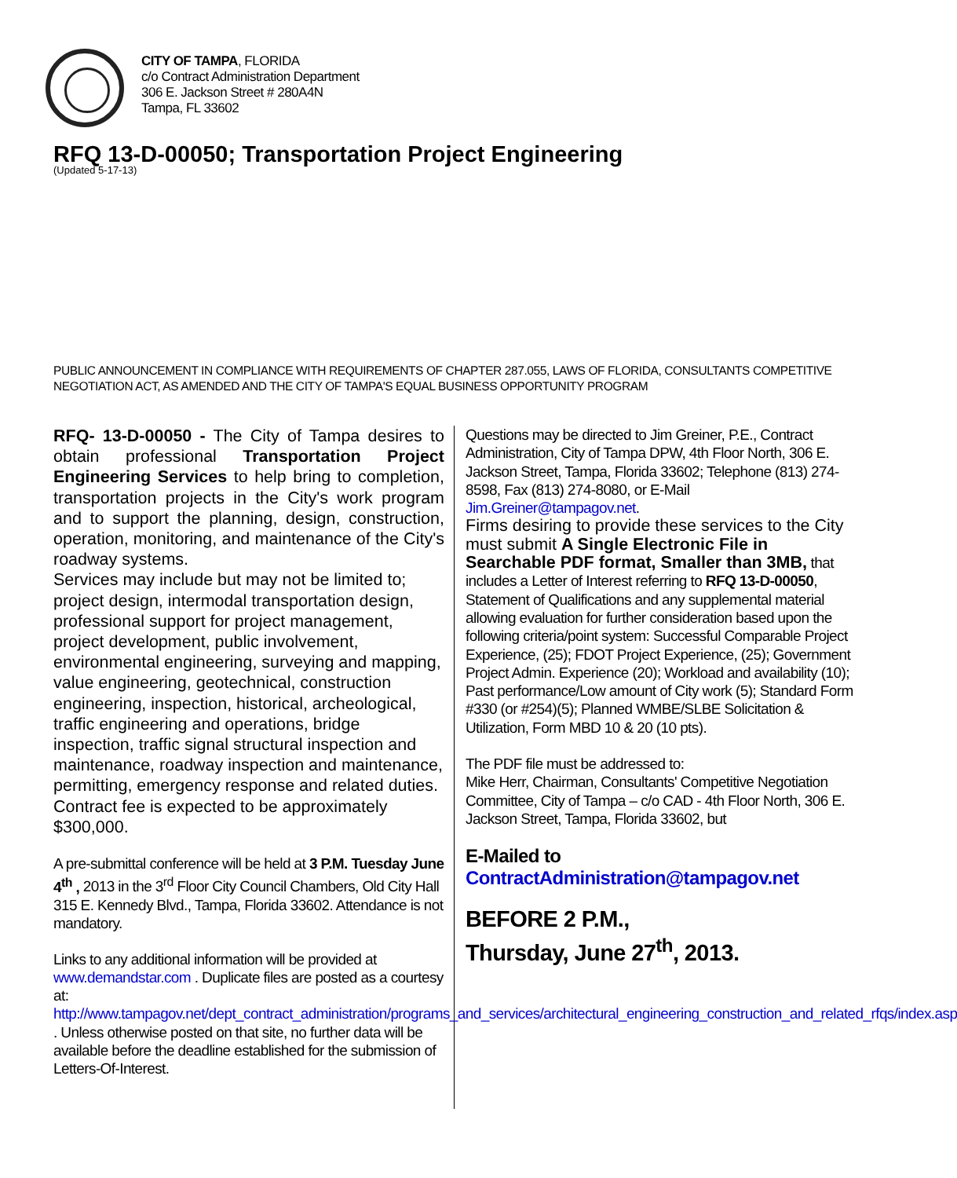CITY OF TAMPA, FLORIDA
c/o Contract Administration Department
306 E. Jackson Street # 280A4N
Tampa, FL 33602
RFQ 13-D-00050; Transportation Project Engineering
(Updated 5-17-13)
PUBLIC ANNOUNCEMENT IN COMPLIANCE WITH REQUIREMENTS OF CHAPTER 287.055, LAWS OF FLORIDA, CONSULTANTS COMPETITIVE NEGOTIATION ACT, AS AMENDED AND THE CITY OF TAMPA'S EQUAL BUSINESS OPPORTUNITY PROGRAM
RFQ- 13-D-00050 - The City of Tampa desires to obtain professional Transportation Project Engineering Services to help bring to completion, transportation projects in the City's work program and to support the planning, design, construction, operation, monitoring, and maintenance of the City's roadway systems.
Services may include but may not be limited to; project design, intermodal transportation design, professional support for project management, project development, public involvement, environmental engineering, surveying and mapping, value engineering, geotechnical, construction engineering, inspection, historical, archeological, traffic engineering and operations, bridge inspection, traffic signal structural inspection and maintenance, roadway inspection and maintenance, permitting, emergency response and related duties. Contract fee is expected to be approximately $300,000.
A pre-submittal conference will be held at 3 P.M. Tuesday June 4<sup>th</sup> , 2013 in the 3<sup>rd</sup> Floor City Council Chambers, Old City Hall 315 E. Kennedy Blvd., Tampa, Florida 33602. Attendance is not mandatory.
Links to any additional information will be provided at www.demandstar.com . Duplicate files are posted as a courtesy at:
http://www.tampagov.net/dept_contract_administration/programs_and_services/architectural_engineering_construction_and_related_rfqs/index.asp . Unless otherwise posted on that site, no further data will be available before the deadline established for the submission of Letters-Of-Interest.
Questions may be directed to Jim Greiner, P.E., Contract Administration, City of Tampa DPW, 4th Floor North, 306 E. Jackson Street, Tampa, Florida 33602; Telephone (813) 274-8598, Fax (813) 274-8080, or E-Mail Jim.Greiner@tampagov.net.
Firms desiring to provide these services to the City must submit A Single Electronic File in Searchable PDF format, Smaller than 3MB, that includes a Letter of Interest referring to RFQ 13-D-00050, Statement of Qualifications and any supplemental material allowing evaluation for further consideration based upon the following criteria/point system: Successful Comparable Project Experience, (25); FDOT Project Experience, (25); Government Project Admin. Experience (20); Workload and availability (10); Past performance/Low amount of City work (5); Standard Form #330 (or #254)(5); Planned WMBE/SLBE Solicitation & Utilization, Form MBD 10 & 20 (10 pts).
The PDF file must be addressed to:
Mike Herr, Chairman, Consultants' Competitive Negotiation Committee, City of Tampa – c/o CAD - 4th Floor North, 306 E. Jackson Street, Tampa, Florida 33602, but
E-Mailed to
ContractAdministration@tampagov.net
BEFORE 2 P.M.,
Thursday, June 27<sup>th</sup>, 2013.